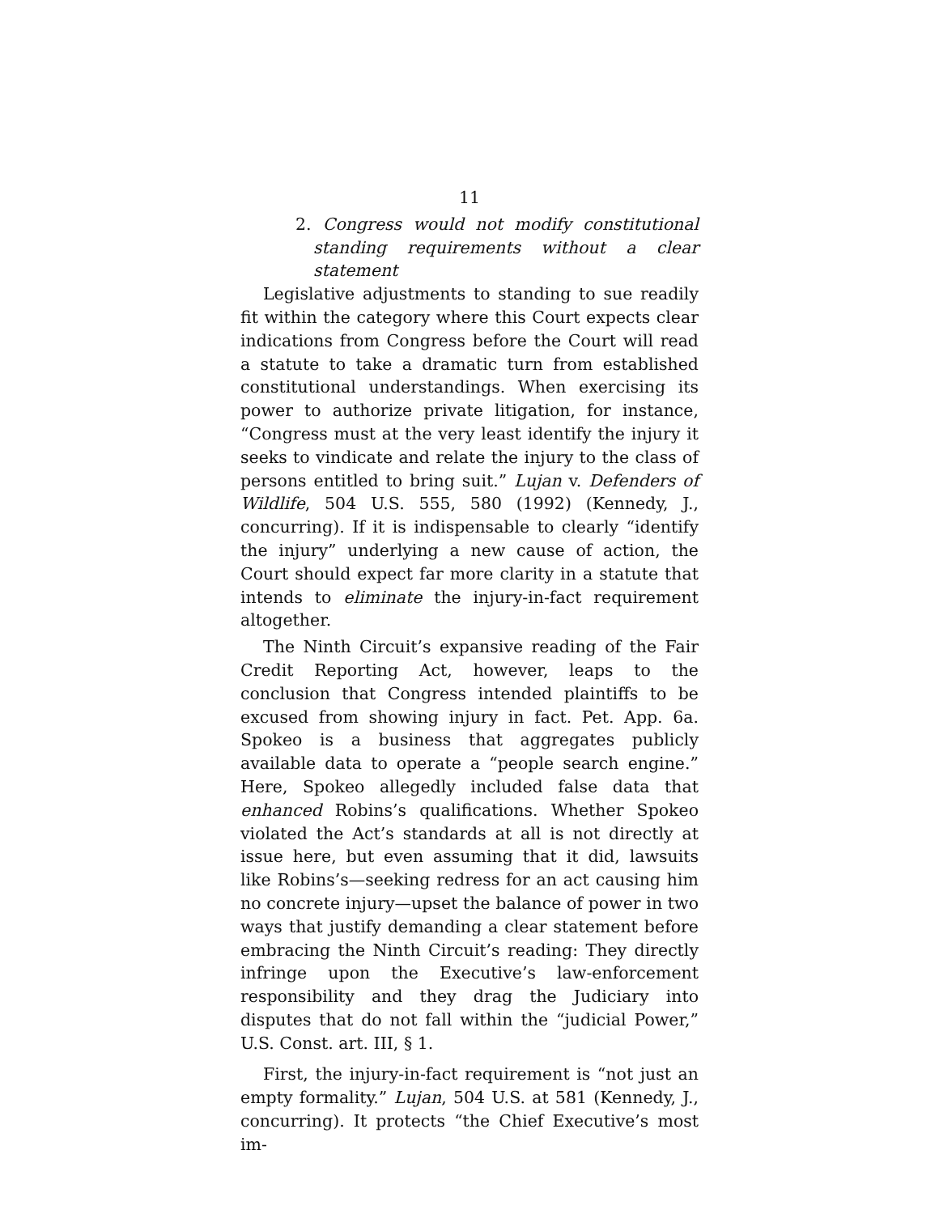11
2. Congress would not modify constitutional standing requirements without a clear statement
Legislative adjustments to standing to sue readily fit within the category where this Court expects clear indications from Congress before the Court will read a statute to take a dramatic turn from established constitutional understandings. When exercising its power to authorize private litigation, for instance, “Congress must at the very least identify the injury it seeks to vindicate and relate the injury to the class of persons entitled to bring suit.” Lujan v. Defenders of Wildlife, 504 U.S. 555, 580 (1992) (Kennedy, J., concurring). If it is indispensable to clearly “identify the injury” underlying a new cause of action, the Court should expect far more clarity in a statute that intends to eliminate the injury-in-fact requirement altogether.
The Ninth Circuit’s expansive reading of the Fair Credit Reporting Act, however, leaps to the conclusion that Congress intended plaintiffs to be excused from showing injury in fact. Pet. App. 6a. Spokeo is a business that aggregates publicly available data to operate a “people search engine.” Here, Spokeo allegedly included false data that enhanced Robins’s qualifications. Whether Spokeo violated the Act’s standards at all is not directly at issue here, but even assuming that it did, lawsuits like Robins’s—seeking redress for an act causing him no concrete injury—upset the balance of power in two ways that justify demanding a clear statement before embracing the Ninth Circuit’s reading: They directly infringe upon the Executive’s law-enforcement responsibility and they drag the Judiciary into disputes that do not fall within the “judicial Power,” U.S. Const. art. III, § 1.
First, the injury-in-fact requirement is “not just an empty formality.” Lujan, 504 U.S. at 581 (Kennedy, J., concurring). It protects “the Chief Executive’s most im-